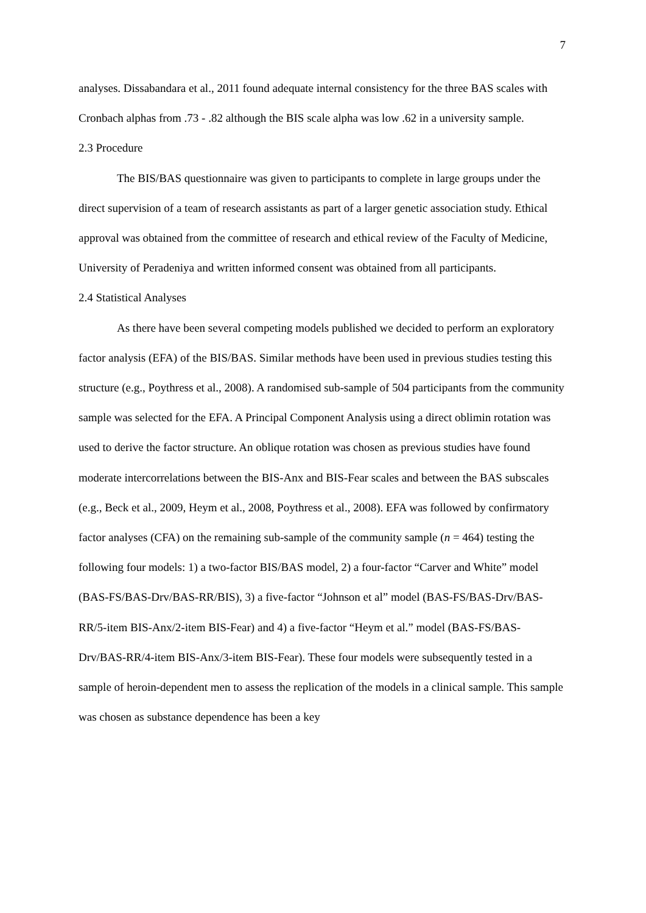7
analyses. Dissabandara et al., 2011 found adequate internal consistency for the three BAS scales with Cronbach alphas from .73 - .82 although the BIS scale alpha was low .62 in a university sample.
2.3 Procedure
The BIS/BAS questionnaire was given to participants to complete in large groups under the direct supervision of a team of research assistants as part of a larger genetic association study. Ethical approval was obtained from the committee of research and ethical review of the Faculty of Medicine, University of Peradeniya and written informed consent was obtained from all participants.
2.4 Statistical Analyses
As there have been several competing models published we decided to perform an exploratory factor analysis (EFA) of the BIS/BAS. Similar methods have been used in previous studies testing this structure (e.g., Poythress et al., 2008). A randomised sub-sample of 504 participants from the community sample was selected for the EFA. A Principal Component Analysis using a direct oblimin rotation was used to derive the factor structure. An oblique rotation was chosen as previous studies have found moderate intercorrelations between the BIS-Anx and BIS-Fear scales and between the BAS subscales (e.g., Beck et al., 2009, Heym et al., 2008, Poythress et al., 2008). EFA was followed by confirmatory factor analyses (CFA) on the remaining sub-sample of the community sample (n = 464) testing the following four models: 1) a two-factor BIS/BAS model, 2) a four-factor “Carver and White” model (BAS-FS/BAS-Drv/BAS-RR/BIS), 3) a five-factor “Johnson et al” model (BAS-FS/BAS-Drv/BAS-RR/5-item BIS-Anx/2-item BIS-Fear) and 4) a five-factor “Heym et al.” model (BAS-FS/BAS-Drv/BAS-RR/4-item BIS-Anx/3-item BIS-Fear). These four models were subsequently tested in a sample of heroin-dependent men to assess the replication of the models in a clinical sample. This sample was chosen as substance dependence has been a key